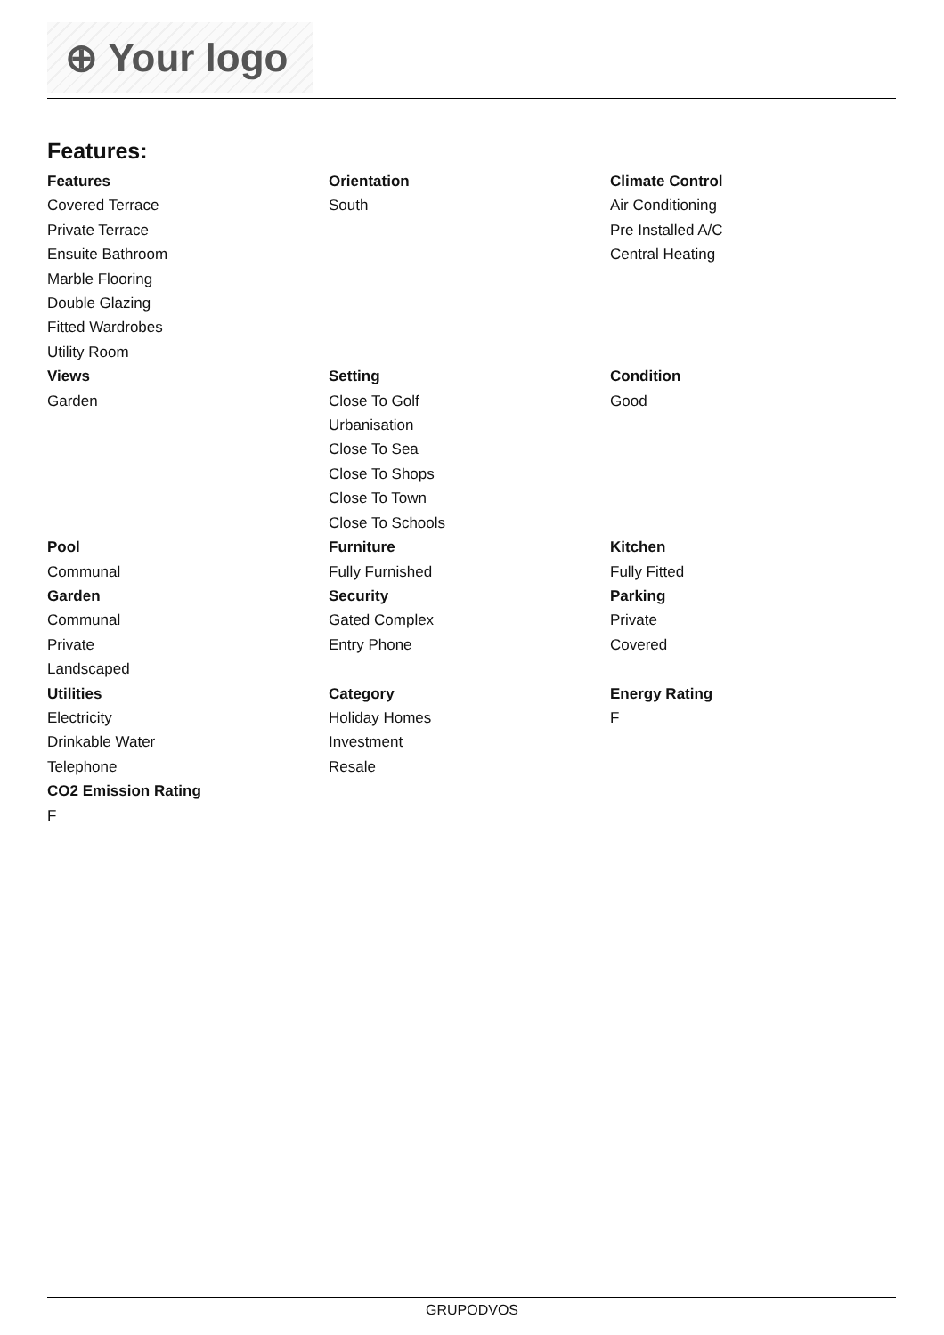⊕ Your logo
Features:
Features
Covered Terrace
Private Terrace
Ensuite Bathroom
Marble Flooring
Double Glazing
Fitted Wardrobes
Utility Room
Orientation
South
Climate Control
Air Conditioning
Pre Installed A/C
Central Heating
Views
Garden
Setting
Close To Golf
Urbanisation
Close To Sea
Close To Shops
Close To Town
Close To Schools
Condition
Good
Pool
Communal
Furniture
Fully Furnished
Kitchen
Fully Fitted
Garden
Communal
Private
Landscaped
Security
Gated Complex
Entry Phone
Parking
Private
Covered
Utilities
Electricity
Drinkable Water
Telephone
Category
Holiday Homes
Investment
Resale
Energy Rating
F
CO2 Emission Rating
F
GRUPODVOS